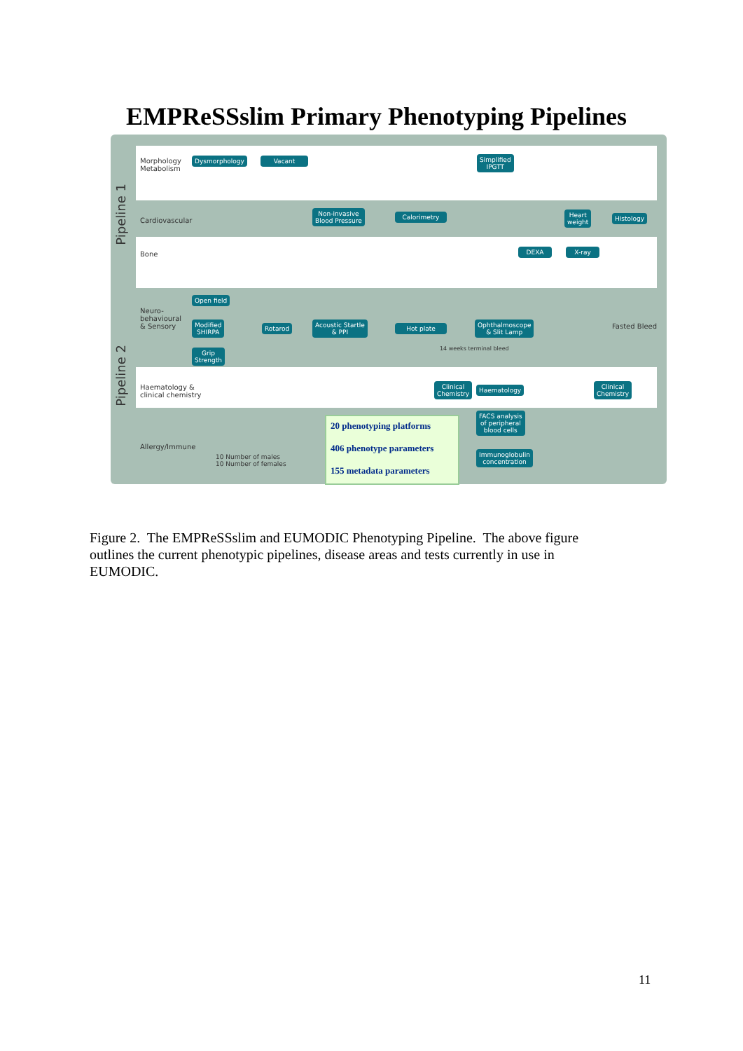EMPReSSslim Primary Phenotyping Pipelines
Pipeline 1
Pipeline 2
Morphology
Metabolism
Cardiovascular
Bone
Neuro-
behavioural
& Sensory
Haematology &
clinical chemistry
Allergy/Immune
Dysmorphology Vacant
Simplified
IPGTT
Non-invasive
Blood Pressure
Calorimetry
Heart
weight
Histology
DEXA X-ray
Open field
Modified
SHIRPA
Grip
Strength
Rotarod
Acoustic Startle
& PPI
Hot plate
Ophthalmoscope
& Slit Lamp
Clinical
Chemistry
Haematology
Clinical
Chemistry
FACS analysis
of peripheral
blood cells
Immunoglobulin
concentration
Fasted Bleed
14 weeks terminal bleed
10 Number of males
10 Number of females
20 phenotyping platforms
406 phenotype parameters
155 metadata parameters
Figure 2. The EMPReSSslim and EUMODIC Phenotyping Pipeline. The above figure outlines the current phenotypic pipelines, disease areas and tests currently in use in EUMODIC.
11